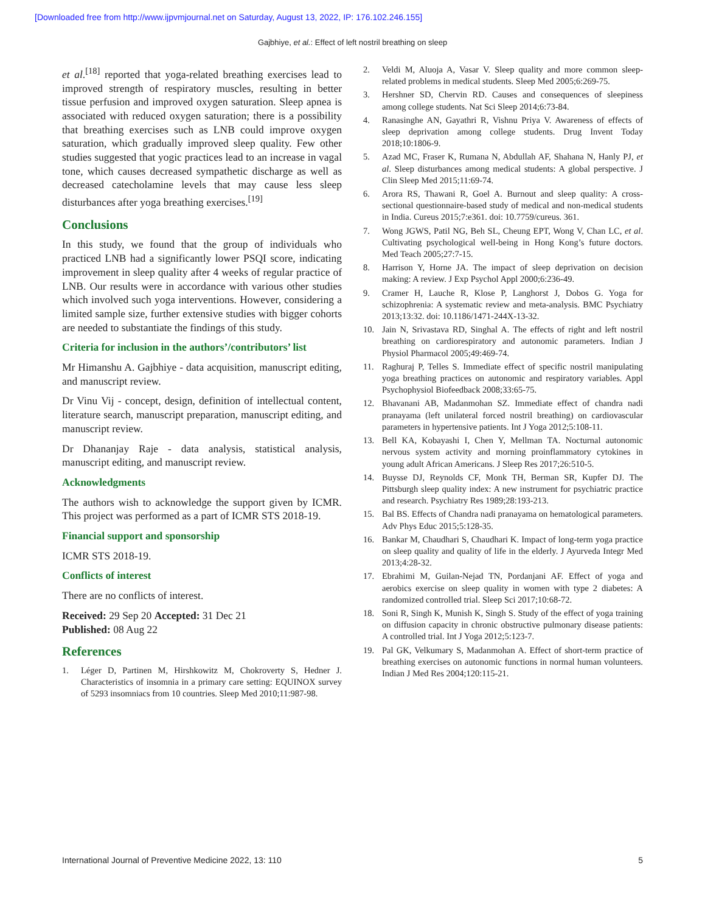[Downloaded free from http://www.ijpvmjournal.net on Saturday, August 13, 2022, IP: 176.102.246.155]
Gajbhiye, et al.: Effect of left nostril breathing on sleep
et al.<sup>[18]</sup> reported that yoga-related breathing exercises lead to improved strength of respiratory muscles, resulting in better tissue perfusion and improved oxygen saturation. Sleep apnea is associated with reduced oxygen saturation; there is a possibility that breathing exercises such as LNB could improve oxygen saturation, which gradually improved sleep quality. Few other studies suggested that yogic practices lead to an increase in vagal tone, which causes decreased sympathetic discharge as well as decreased catecholamine levels that may cause less sleep disturbances after yoga breathing exercises.<sup>[19]</sup>
Conclusions
In this study, we found that the group of individuals who practiced LNB had a significantly lower PSQI score, indicating improvement in sleep quality after 4 weeks of regular practice of LNB. Our results were in accordance with various other studies which involved such yoga interventions. However, considering a limited sample size, further extensive studies with bigger cohorts are needed to substantiate the findings of this study.
Criteria for inclusion in the authors’/contributors’ list
Mr Himanshu A. Gajbhiye - data acquisition, manuscript editing, and manuscript review.
Dr Vinu Vij - concept, design, definition of intellectual content, literature search, manuscript preparation, manuscript editing, and manuscript review.
Dr Dhananjay Raje - data analysis, statistical analysis, manuscript editing, and manuscript review.
Acknowledgments
The authors wish to acknowledge the support given by ICMR. This project was performed as a part of ICMR STS 2018-19.
Financial support and sponsorship
ICMR STS 2018-19.
Conflicts of interest
There are no conflicts of interest.
Received: 29 Sep 20 Accepted: 31 Dec 21
Published: 08 Aug 22
References
1. Léger D, Partinen M, Hirshkowitz M, Chokroverty S, Hedner J. Characteristics of insomnia in a primary care setting: EQUINOX survey of 5293 insomniacs from 10 countries. Sleep Med 2010;11:987-98.
2. Veldi M, Aluoja A, Vasar V. Sleep quality and more common sleep-related problems in medical students. Sleep Med 2005;6:269-75.
3. Hershner SD, Chervin RD. Causes and consequences of sleepiness among college students. Nat Sci Sleep 2014;6:73-84.
4. Ranasinghe AN, Gayathri R, Vishnu Priya V. Awareness of effects of sleep deprivation among college students. Drug Invent Today 2018;10:1806-9.
5. Azad MC, Fraser K, Rumana N, Abdullah AF, Shahana N, Hanly PJ, et al. Sleep disturbances among medical students: A global perspective. J Clin Sleep Med 2015;11:69-74.
6. Arora RS, Thawani R, Goel A. Burnout and sleep quality: A cross-sectional questionnaire-based study of medical and non-medical students in India. Cureus 2015;7:e361. doi: 10.7759/cureus. 361.
7. Wong JGWS, Patil NG, Beh SL, Cheung EPT, Wong V, Chan LC, et al. Cultivating psychological well-being in Hong Kong’s future doctors. Med Teach 2005;27:7-15.
8. Harrison Y, Horne JA. The impact of sleep deprivation on decision making: A review. J Exp Psychol Appl 2000;6:236-49.
9. Cramer H, Lauche R, Klose P, Langhorst J, Dobos G. Yoga for schizophrenia: A systematic review and meta-analysis. BMC Psychiatry 2013;13:32. doi: 10.1186/1471-244X-13-32.
10. Jain N, Srivastava RD, Singhal A. The effects of right and left nostril breathing on cardiorespiratory and autonomic parameters. Indian J Physiol Pharmacol 2005;49:469-74.
11. Raghuraj P, Telles S. Immediate effect of specific nostril manipulating yoga breathing practices on autonomic and respiratory variables. Appl Psychophysiol Biofeedback 2008;33:65-75.
12. Bhavanani AB, Madanmohan SZ. Immediate effect of chandra nadi pranayama (left unilateral forced nostril breathing) on cardiovascular parameters in hypertensive patients. Int J Yoga 2012;5:108-11.
13. Bell KA, Kobayashi I, Chen Y, Mellman TA. Nocturnal autonomic nervous system activity and morning proinflammatory cytokines in young adult African Americans. J Sleep Res 2017;26:510-5.
14. Buysse DJ, Reynolds CF, Monk TH, Berman SR, Kupfer DJ. The Pittsburgh sleep quality index: A new instrument for psychiatric practice and research. Psychiatry Res 1989;28:193-213.
15. Bal BS. Effects of Chandra nadi pranayama on hematological parameters. Adv Phys Educ 2015;5:128-35.
16. Bankar M, Chaudhari S, Chaudhari K. Impact of long-term yoga practice on sleep quality and quality of life in the elderly. J Ayurveda Integr Med 2013;4:28-32.
17. Ebrahimi M, Guilan-Nejad TN, Pordanjani AF. Effect of yoga and aerobics exercise on sleep quality in women with type 2 diabetes: A randomized controlled trial. Sleep Sci 2017;10:68-72.
18. Soni R, Singh K, Munish K, Singh S. Study of the effect of yoga training on diffusion capacity in chronic obstructive pulmonary disease patients: A controlled trial. Int J Yoga 2012;5:123-7.
19. Pal GK, Velkumary S, Madanmohan A. Effect of short-term practice of breathing exercises on autonomic functions in normal human volunteers. Indian J Med Res 2004;120:115-21.
International Journal of Preventive Medicine 2022, 13: 110 5